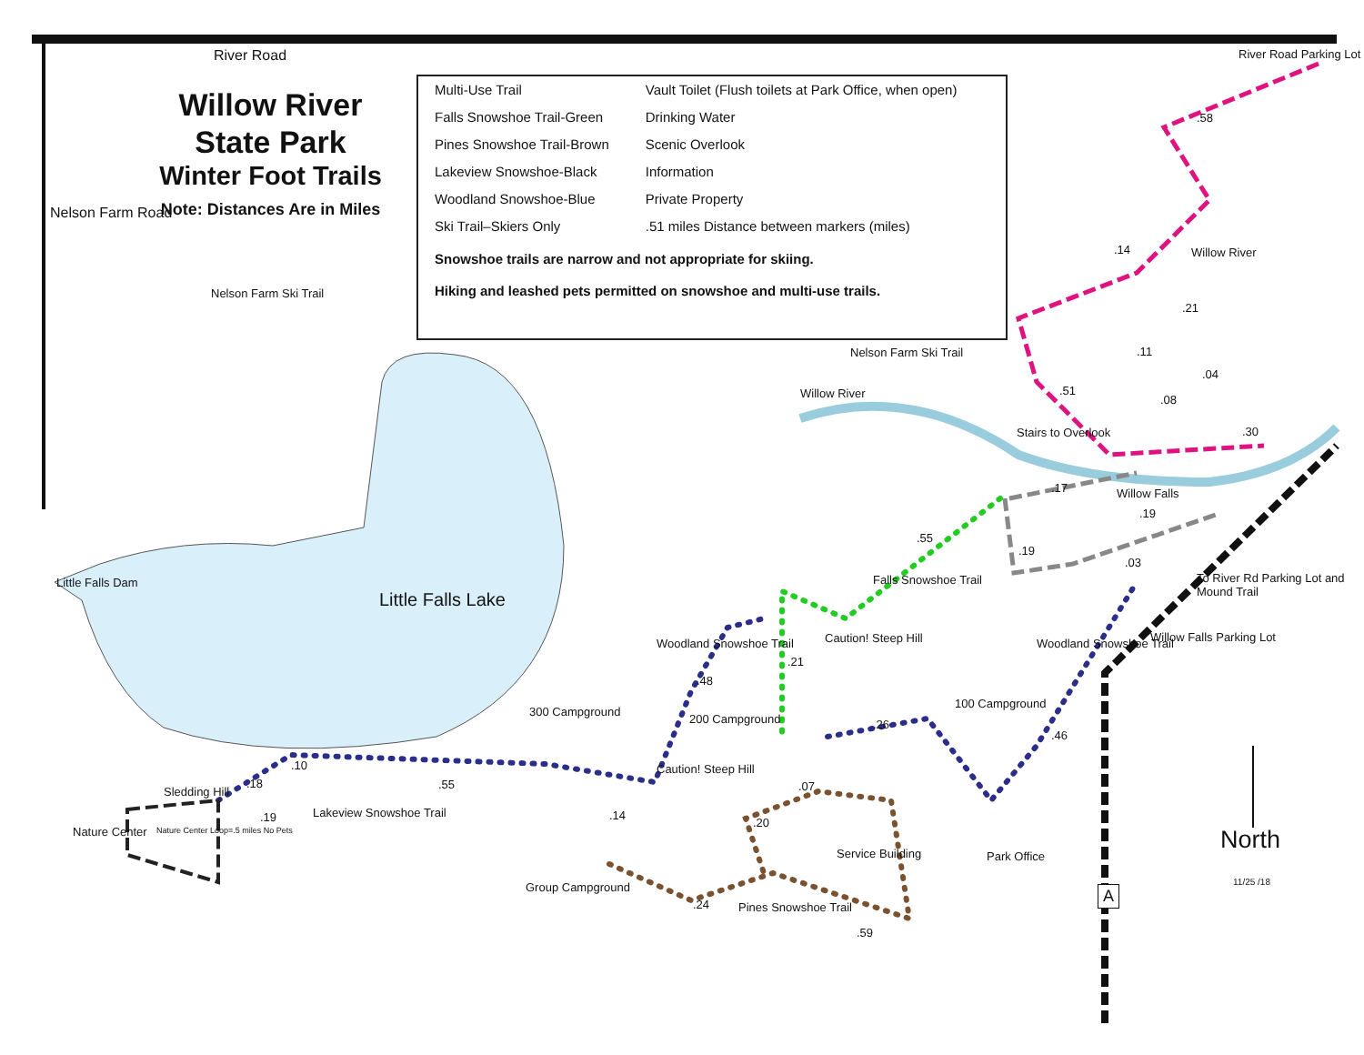Willow River
State Park
Winter Foot Trails
Note: Distances Are in Miles
Multi-Use Trail
Falls Snowshoe Trail-Green
Pines Snowshoe Trail-Brown
Lakeview Snowshoe-Black
Woodland Snowshoe-Blue
Ski Trail–Skiers Only
Vault Toilet (Flush toilets at Park Office, when open)
Drinking Water
Scenic Overlook
Information
Private Property
.51 miles Distance between markers (miles)
Snowshoe trails are narrow and not appropriate for skiing.
Hiking and leashed pets permitted on snowshoe and multi-use trails.
River Road River Road Parking Lot
Nelson Farm Road
Nelson Farm Ski Trail
Nelson Farm Ski Trail
Willow River
Willow River
Stairs to Overlook
Willow Falls
Little Falls Lake
Little Falls Dam Falls Snowshoe Trail
Caution! Steep Hill
To River Rd Parking Lot and Mound Trail
Willow Falls Parking Lot
300 Campground
200 Campground
100 Campground
Woodland Snowshoe Trail Woodland Snowshoe Trail
Caution! Steep Hill
Sledding Hill
Lakeview Snowshoe Trail
Nature Center
Nature Center Loop=.5 miles No Pets
Group Campground
Service Building Park Office
Pines Snowshoe Trail
A
North
11/25 /18
.58
.14
.21
.11
.04
.51
.08
.30
.17
.19
.19
.03
.55
.21
.48
.26
.46
.10
.18 .55 .07
.14
.19 .20
.24
.59